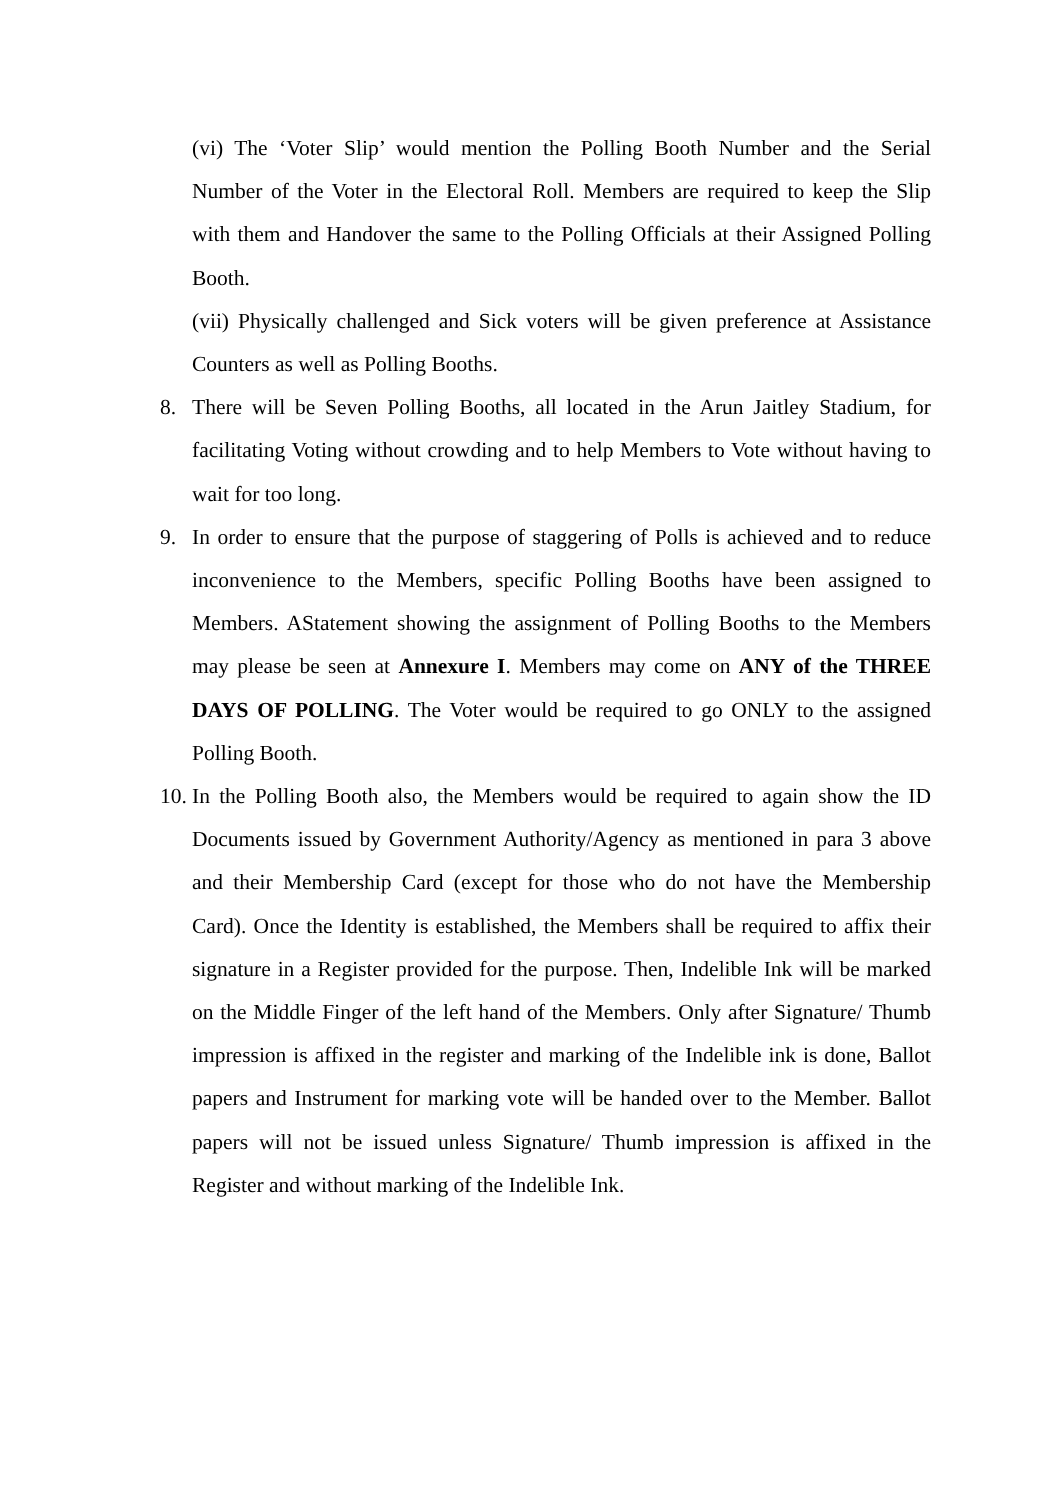(vi) The ‘Voter Slip’ would mention the Polling Booth Number and the Serial Number of the Voter in the Electoral Roll. Members are required to keep the Slip with them and Handover the same to the Polling Officials at their Assigned Polling Booth.
(vii) Physically challenged and Sick voters will be given preference at Assistance Counters as well as Polling Booths.
8. There will be Seven Polling Booths, all located in the Arun Jaitley Stadium, for facilitating Voting without crowding and to help Members to Vote without having to wait for too long.
9. In order to ensure that the purpose of staggering of Polls is achieved and to reduce inconvenience to the Members, specific Polling Booths have been assigned to Members. AStatement showing the assignment of Polling Booths to the Members may please be seen at Annexure I. Members may come on ANY of the THREE DAYS OF POLLING. The Voter would be required to go ONLY to the assigned Polling Booth.
10.
In the Polling Booth also, the Members would be required to again show the ID Documents issued by Government Authority/Agency as mentioned in para 3 above and their Membership Card (except for those who do not have the Membership Card). Once the Identity is established, the Members shall be required to affix their signature in a Register provided for the purpose. Then, Indelible Ink will be marked on the Middle Finger of the left hand of the Members. Only after Signature/ Thumb impression is affixed in the register and marking of the Indelible ink is done, Ballot papers and Instrument for marking vote will be handed over to the Member. Ballot papers will not be issued unless Signature/ Thumb impression is affixed in the Register and without marking of the Indelible Ink.